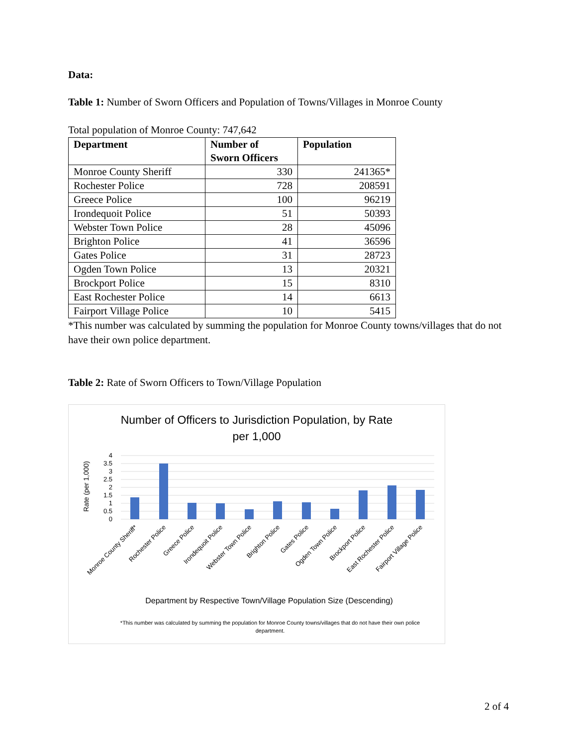Data:
Table 1: Number of Sworn Officers and Population of Towns/Villages in Monroe County
Total population of Monroe County: 747,642
| Department | Number of Sworn Officers | Population |
| --- | --- | --- |
| Monroe County Sheriff | 330 | 241365* |
| Rochester Police | 728 | 208591 |
| Greece Police | 100 | 96219 |
| Irondequoit Police | 51 | 50393 |
| Webster Town Police | 28 | 45096 |
| Brighton Police | 41 | 36596 |
| Gates Police | 31 | 28723 |
| Ogden Town Police | 13 | 20321 |
| Brockport Police | 15 | 8310 |
| East Rochester Police | 14 | 6613 |
| Fairport Village Police | 10 | 5415 |
*This number was calculated by summing the population for Monroe County towns/villages that do not have their own police department.
Table 2: Rate of Sworn Officers to Town/Village Population
Number of Officers to Jurisdiction Population, by Rate
per 1,000
Rate (per 1,000)
4
3.5
3
2.5
2
1.5
1
0.5
0
Monroe County Sheriff*
Rochester Police
Greece Police
Irondequoit Police
Webster Town Police
Brighton Police
Gates Police
Ogden Town Police
Brockport Police
East Rochester Police
Fairport Village Police
Department by Respective Town/Village Population Size (Descending)
*This number was calculated by summing the population for Monroe County towns/villages that do not have their own police department.
2 of 4